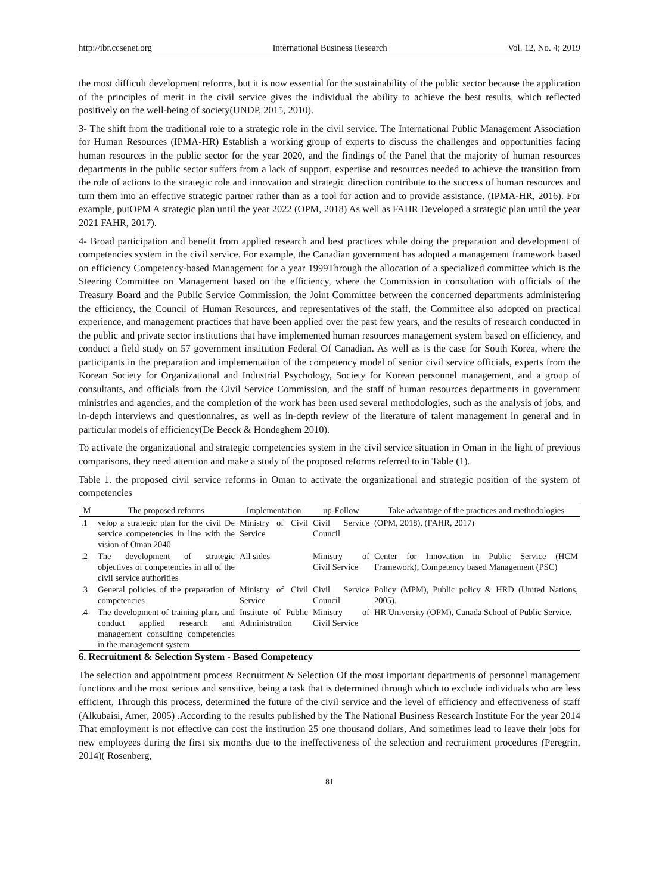http://ibr.ccsenet.org International Business Research Vol. 12, No. 4; 2019
the most difficult development reforms, but it is now essential for the sustainability of the public sector because the application of the principles of merit in the civil service gives the individual the ability to achieve the best results, which reflected positively on the well-being of society(UNDP, 2015, 2010).
3- The shift from the traditional role to a strategic role in the civil service. The International Public Management Association for Human Resources (IPMA-HR) Establish a working group of experts to discuss the challenges and opportunities facing human resources in the public sector for the year 2020, and the findings of the Panel that the majority of human resources departments in the public sector suffers from a lack of support, expertise and resources needed to achieve the transition from the role of actions to the strategic role and innovation and strategic direction contribute to the success of human resources and turn them into an effective strategic partner rather than as a tool for action and to provide assistance. (IPMA-HR, 2016). For example, putOPM A strategic plan until the year 2022 (OPM, 2018) As well as FAHR Developed a strategic plan until the year 2021 FAHR, 2017).
4- Broad participation and benefit from applied research and best practices while doing the preparation and development of competencies system in the civil service. For example, the Canadian government has adopted a management framework based on efficiency Competency-based Management for a year 1999Through the allocation of a specialized committee which is the Steering Committee on Management based on the efficiency, where the Commission in consultation with officials of the Treasury Board and the Public Service Commission, the Joint Committee between the concerned departments administering the efficiency, the Council of Human Resources, and representatives of the staff, the Committee also adopted on practical experience, and management practices that have been applied over the past few years, and the results of research conducted in the public and private sector institutions that have implemented human resources management system based on efficiency, and conduct a field study on 57 government institution Federal Of Canadian. As well as is the case for South Korea, where the participants in the preparation and implementation of the competency model of senior civil service officials, experts from the Korean Society for Organizational and Industrial Psychology, Society for Korean personnel management, and a group of consultants, and officials from the Civil Service Commission, and the staff of human resources departments in government ministries and agencies, and the completion of the work has been used several methodologies, such as the analysis of jobs, and in-depth interviews and questionnaires, as well as in-depth review of the literature of talent management in general and in particular models of efficiency(De Beeck & Hondeghem 2010).
To activate the organizational and strategic competencies system in the civil service situation in Oman in the light of previous comparisons, they need attention and make a study of the proposed reforms referred to in Table (1).
Table 1. the proposed civil service reforms in Oman to activate the organizational and strategic position of the system of competencies
| M | The proposed reforms | Implementation | up-Follow | Take advantage of the practices and methodologies |
| --- | --- | --- | --- | --- |
| .1 | velop a strategic plan for the civil De service competencies in line with the vision of Oman 2040 | Ministry of Civil Service | Civil Service Council | (OPM, 2018), (FAHR, 2017) |
| .2 | The development of strategic objectives of competencies in all of the civil service authorities | All sides | Ministry of Civil Service | Center for Innovation in Public Service (HCM Framework), Competency based Management (PSC) |
| .3 | General policies of the preparation of competencies | Ministry of Civil Service | Civil Service Council | Policy (MPM), Public policy & HRD (United Nations, 2005). |
| .4 | The development of training plans and conduct applied research and management consulting competencies in the management system | Institute of Public Administration | Ministry of Civil Service | HR University (OPM), Canada School of Public Service. |
6. Recruitment & Selection System - Based Competency
The selection and appointment process Recruitment & Selection Of the most important departments of personnel management functions and the most serious and sensitive, being a task that is determined through which to exclude individuals who are less efficient, Through this process, determined the future of the civil service and the level of efficiency and effectiveness of staff (Alkubaisi, Amer, 2005) .According to the results published by the The National Business Research Institute For the year 2014 That employment is not effective can cost the institution 25 one thousand dollars, And sometimes lead to leave their jobs for new employees during the first six months due to the ineffectiveness of the selection and recruitment procedures (Peregrin, 2014)( Rosenberg,
81